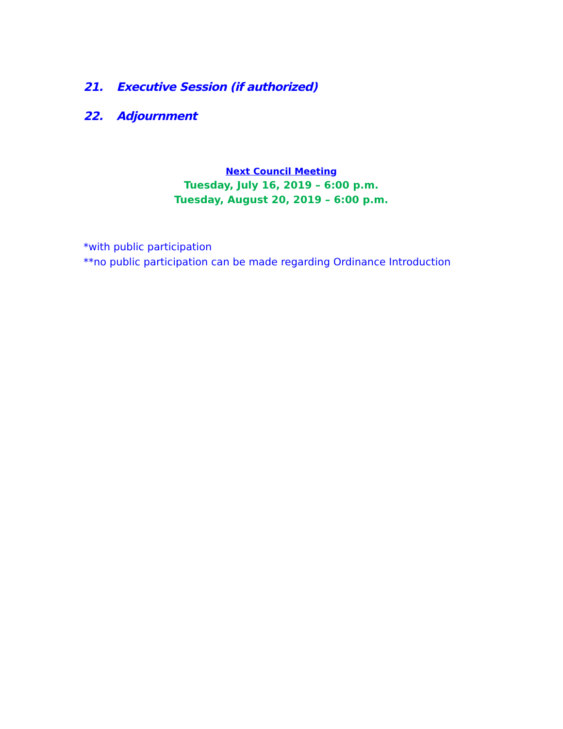21. Executive Session (if authorized)
22. Adjournment
Next Council Meeting
Tuesday, July 16, 2019 – 6:00 p.m.
Tuesday, August 20, 2019 – 6:00 p.m.
*with public participation
**no public participation can be made regarding Ordinance Introduction